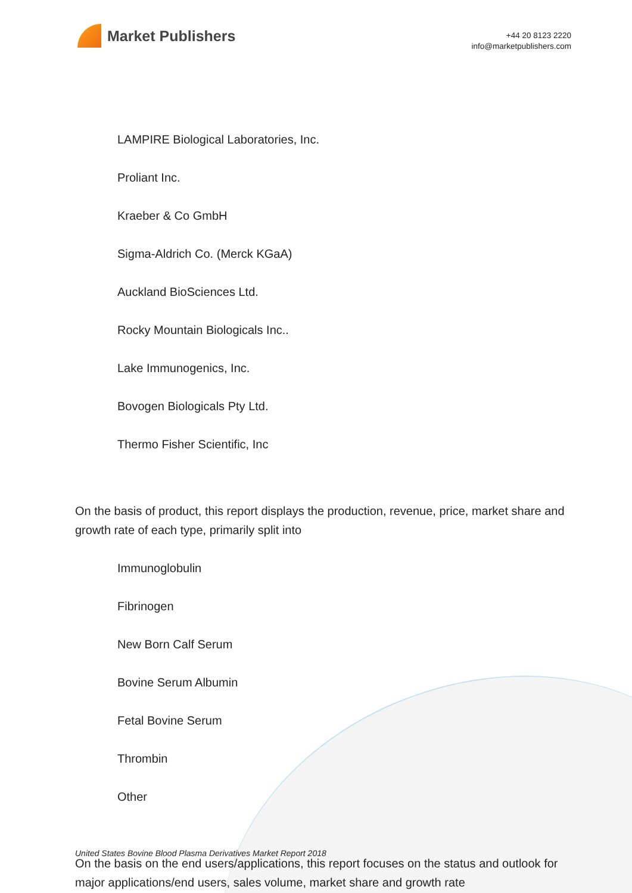Market Publishers
+44 20 8123 2220
info@marketpublishers.com
LAMPIRE Biological Laboratories, Inc.
Proliant Inc.
Kraeber & Co GmbH
Sigma-Aldrich Co. (Merck KGaA)
Auckland BioSciences Ltd.
Rocky Mountain Biologicals Inc..
Lake Immunogenics, Inc.
Bovogen Biologicals Pty Ltd.
Thermo Fisher Scientific, Inc
On the basis of product, this report displays the production, revenue, price, market share and growth rate of each type, primarily split into
Immunoglobulin
Fibrinogen
New Born Calf Serum
Bovine Serum Albumin
Fetal Bovine Serum
Thrombin
Other
On the basis on the end users/applications, this report focuses on the status and outlook for major applications/end users, sales volume, market share and growth rate
United States Bovine Blood Plasma Derivatives Market Report 2018